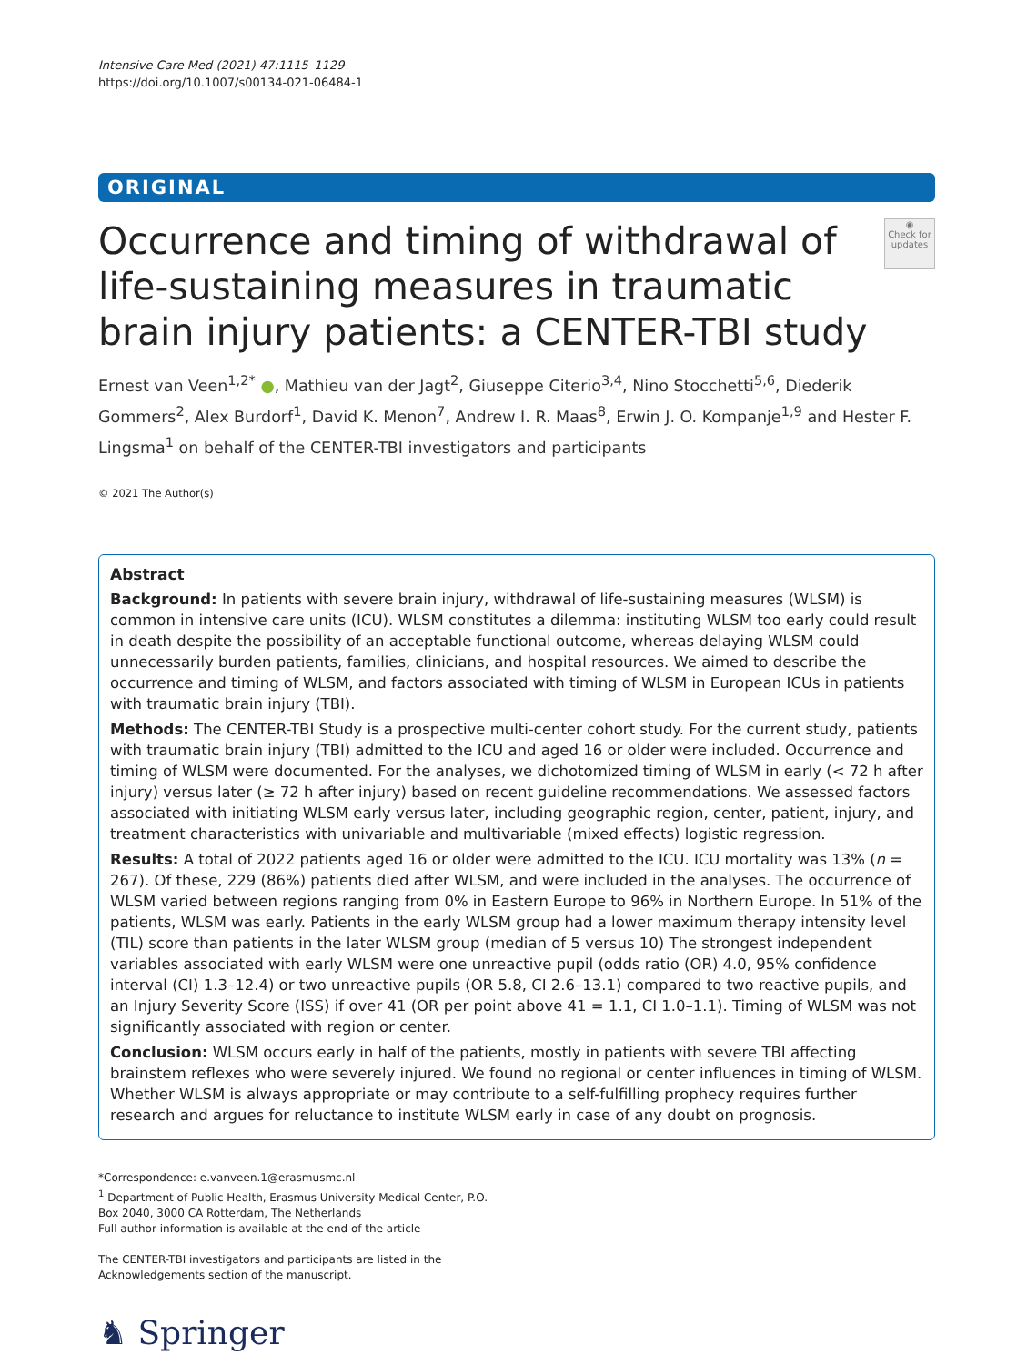Intensive Care Med (2021) 47:1115–1129
https://doi.org/10.1007/s00134-021-06484-1
ORIGINAL
Occurrence and timing of withdrawal of life-sustaining measures in traumatic brain injury patients: a CENTER-TBI study
◉
Check for updates
Ernest van Veen<sup>1,2*</sup> ●, Mathieu van der Jagt<sup>2</sup>, Giuseppe Citerio<sup>3,4</sup>, Nino Stocchetti<sup>5,6</sup>, Diederik Gommers<sup>2</sup>, Alex Burdorf<sup>1</sup>, David K. Menon<sup>7</sup>, Andrew I. R. Maas<sup>8</sup>, Erwin J. O. Kompanje<sup>1,9</sup> and Hester F. Lingsma<sup>1</sup> on behalf of the CENTER-TBI investigators and participants
© 2021 The Author(s)
Abstract
Background: In patients with severe brain injury, withdrawal of life-sustaining measures (WLSM) is common in intensive care units (ICU). WLSM constitutes a dilemma: instituting WLSM too early could result in death despite the possibility of an acceptable functional outcome, whereas delaying WLSM could unnecessarily burden patients, families, clinicians, and hospital resources. We aimed to describe the occurrence and timing of WLSM, and factors associated with timing of WLSM in European ICUs in patients with traumatic brain injury (TBI).
Methods: The CENTER-TBI Study is a prospective multi-center cohort study. For the current study, patients with traumatic brain injury (TBI) admitted to the ICU and aged 16 or older were included. Occurrence and timing of WLSM were documented. For the analyses, we dichotomized timing of WLSM in early (< 72 h after injury) versus later (≥ 72 h after injury) based on recent guideline recommendations. We assessed factors associated with initiating WLSM early versus later, including geographic region, center, patient, injury, and treatment characteristics with univariable and multivariable (mixed effects) logistic regression.
Results: A total of 2022 patients aged 16 or older were admitted to the ICU. ICU mortality was 13% (n = 267). Of these, 229 (86%) patients died after WLSM, and were included in the analyses. The occurrence of WLSM varied between regions ranging from 0% in Eastern Europe to 96% in Northern Europe. In 51% of the patients, WLSM was early. Patients in the early WLSM group had a lower maximum therapy intensity level (TIL) score than patients in the later WLSM group (median of 5 versus 10) The strongest independent variables associated with early WLSM were one unreactive pupil (odds ratio (OR) 4.0, 95% confidence interval (CI) 1.3–12.4) or two unreactive pupils (OR 5.8, CI 2.6–13.1) compared to two reactive pupils, and an Injury Severity Score (ISS) if over 41 (OR per point above 41 = 1.1, CI 1.0–1.1). Timing of WLSM was not significantly associated with region or center.
Conclusion: WLSM occurs early in half of the patients, mostly in patients with severe TBI affecting brainstem reflexes who were severely injured. We found no regional or center influences in timing of WLSM. Whether WLSM is always appropriate or may contribute to a self-fulfilling prophecy requires further research and argues for reluctance to institute WLSM early in case of any doubt on prognosis.
*Correspondence: e.vanveen.1@erasmusmc.nl
<sup>1</sup> Department of Public Health, Erasmus University Medical Center, P.O. Box 2040, 3000 CA Rotterdam, The Netherlands
Full author information is available at the end of the article
The CENTER-TBI investigators and participants are listed in the Acknowledgements section of the manuscript.
♞ Springer